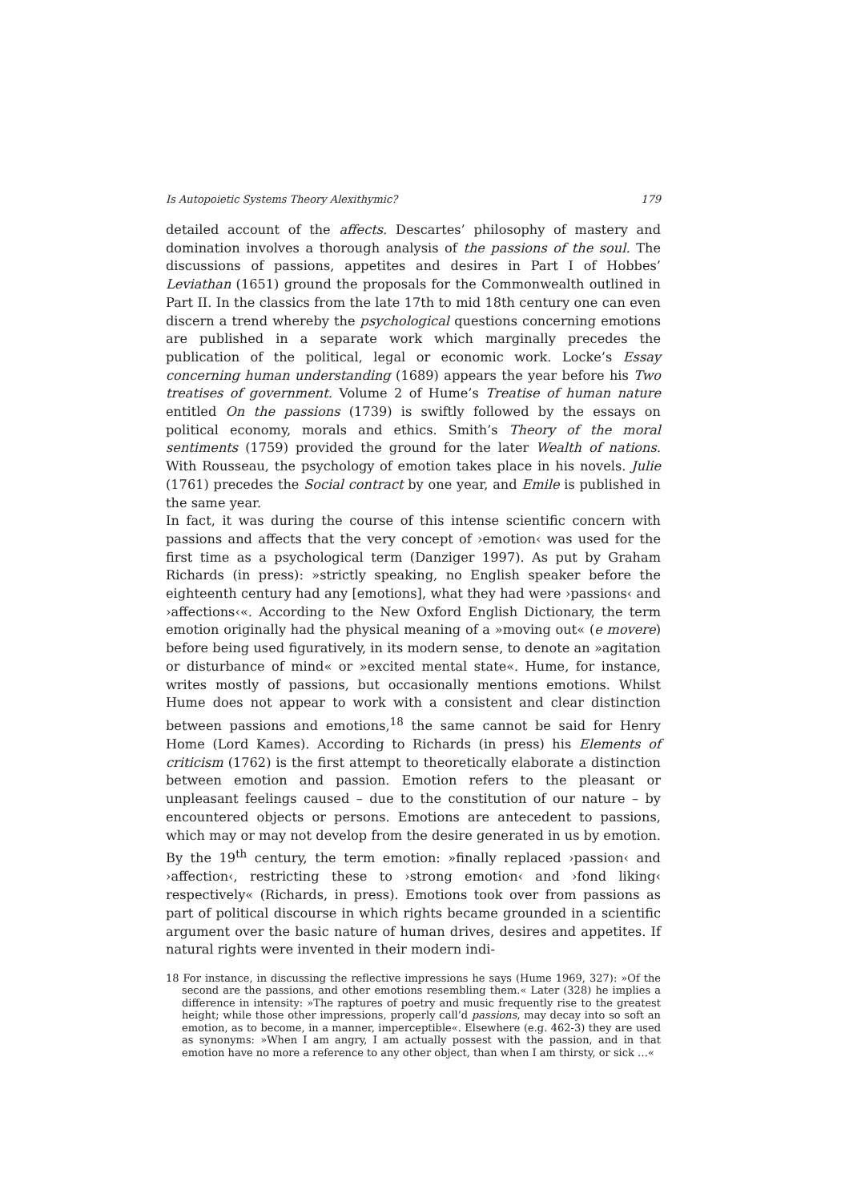Is Autopoietic Systems Theory Alexithymic? 179
detailed account of the affects. Descartes’ philosophy of mastery and domination involves a thorough analysis of the passions of the soul. The discussions of passions, appetites and desires in Part I of Hobbes’ Leviathan (1651) ground the proposals for the Commonwealth outlined in Part II. In the classics from the late 17th to mid 18th century one can even discern a trend whereby the psychological questions concerning emotions are published in a separate work which marginally precedes the publication of the political, legal or economic work. Locke’s Essay concerning human understanding (1689) appears the year before his Two treatises of government. Volume 2 of Hume’s Treatise of human nature entitled On the passions (1739) is swiftly followed by the essays on political economy, morals and ethics. Smith’s Theory of the moral sentiments (1759) provided the ground for the later Wealth of nations. With Rousseau, the psychology of emotion takes place in his novels. Julie (1761) precedes the Social contract by one year, and Emile is published in the same year.
In fact, it was during the course of this intense scientific concern with passions and affects that the very concept of ›emotion‹ was used for the first time as a psychological term (Danziger 1997). As put by Graham Richards (in press): »strictly speaking, no English speaker before the eighteenth century had any [emotions], what they had were ›passions‹ and ›affections‹«. According to the New Oxford English Dictionary, the term emotion originally had the physical meaning of a »moving out« (e movere) before being used figuratively, in its modern sense, to denote an »agitation or disturbance of mind« or »excited mental state«. Hume, for instance, writes mostly of passions, but occasionally mentions emotions. Whilst Hume does not appear to work with a consistent and clear distinction between passions and emotions,<sup>18</sup> the same cannot be said for Henry Home (Lord Kames). According to Richards (in press) his Elements of criticism (1762) is the first attempt to theoretically elaborate a distinction between emotion and passion. Emotion refers to the pleasant or unpleasant feelings caused – due to the constitution of our nature – by encountered objects or persons. Emotions are antecedent to passions, which may or may not develop from the desire generated in us by emotion. By the 19<sup>th</sup> century, the term emotion: »finally replaced ›passion‹ and ›affection‹, restricting these to ›strong emotion‹ and ›fond liking‹ respectively« (Richards, in press). Emotions took over from passions as part of political discourse in which rights became grounded in a scientific argument over the basic nature of human drives, desires and appetites. If natural rights were invented in their modern indi-
18 For instance, in discussing the reflective impressions he says (Hume 1969, 327): »Of the second are the passions, and other emotions resembling them.« Later (328) he implies a difference in intensity: »The raptures of poetry and music frequently rise to the greatest height; while those other impressions, properly call’d passions, may decay into so soft an emotion, as to become, in a manner, imperceptible«. Elsewhere (e.g. 462-3) they are used as synonyms: »When I am angry, I am actually possest with the passion, and in that emotion have no more a reference to any other object, than when I am thirsty, or sick …«